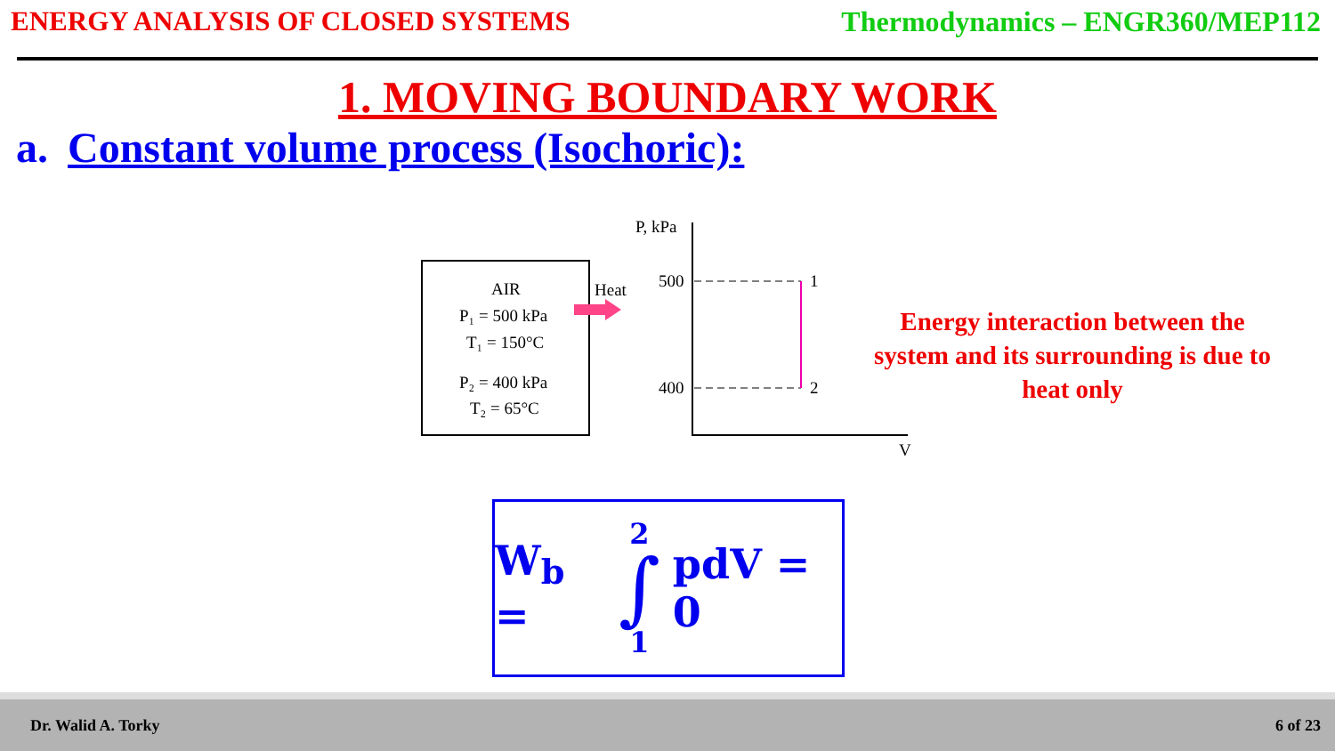ENERGY ANALYSIS OF CLOSED SYSTEMS Thermodynamics – ENGR360/MEP112
1. MOVING BOUNDARY WORK
a. Constant volume process (Isochoric):
AIR
P₁ = 500 kPa
T₁ = 150°C
P₂ = 400 kPa
T₂ = 65°C
Heat
P, kPa
V
500
400
1
2
Energy interaction between the system and its surrounding is due to heat only
W<sub>b</sub> = 2 ∫ 1 pdV = 0
Dr. Walid A. Torky 6 of 23